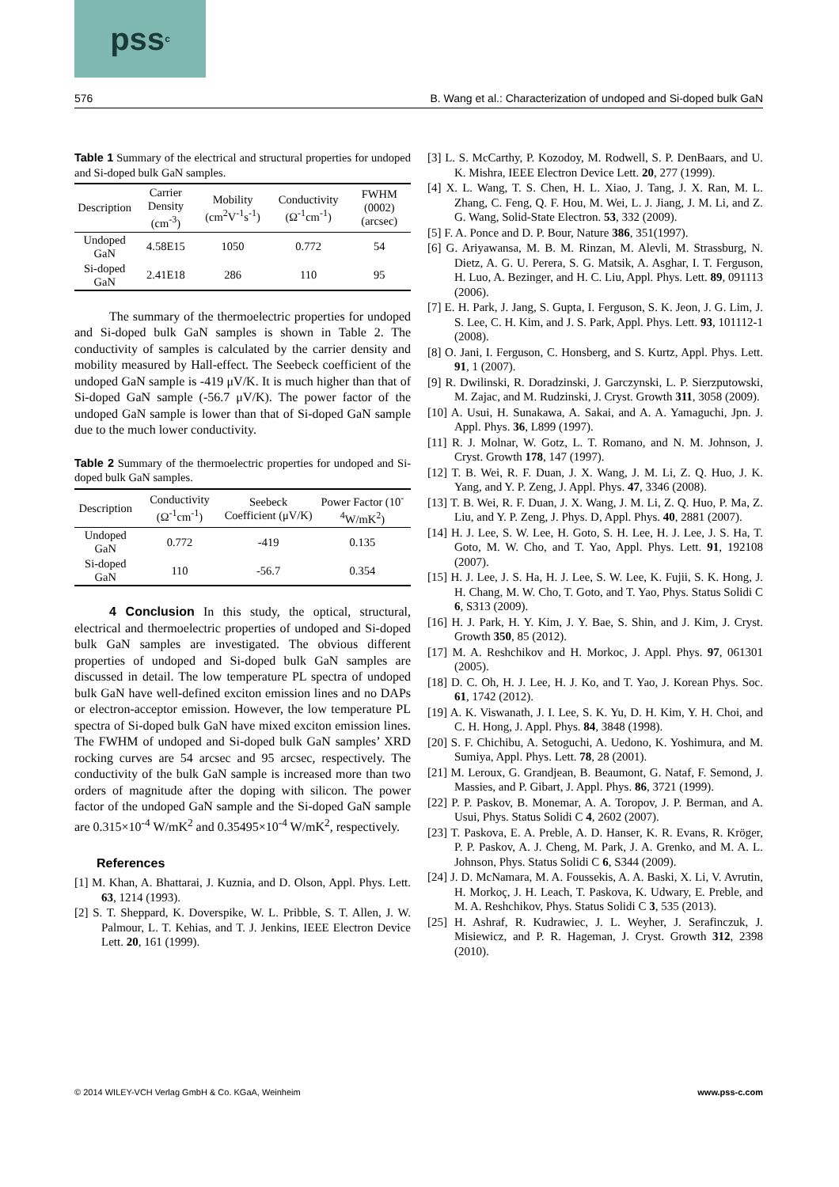pss<sup>c</sup>
576 B. Wang et al.: Characterization of undoped and Si-doped bulk GaN
Table 1 Summary of the electrical and structural properties for undoped and Si-doped bulk GaN samples.
| Description | Carrier Density (cm<sup>-3</sup>) | Mobility (cm<sup>2</sup>V<sup>-1</sup>s<sup>-1</sup>) | Conductivity (Ω<sup>-1</sup>cm<sup>-1</sup>) | FWHM (0002) (arcsec) |
| --- | --- | --- | --- | --- |
| Undoped GaN | 4.58E15 | 1050 | 0.772 | 54 |
| Si-doped GaN | 2.41E18 | 286 | 110 | 95 |
The summary of the thermoelectric properties for undoped and Si-doped bulk GaN samples is shown in Table 2. The conductivity of samples is calculated by the carrier density and mobility measured by Hall-effect. The Seebeck coefficient of the undoped GaN sample is -419 μV/K. It is much higher than that of Si-doped GaN sample (-56.7 μV/K). The power factor of the undoped GaN sample is lower than that of Si-doped GaN sample due to the much lower conductivity.
Table 2 Summary of the thermoelectric properties for undoped and Si-doped bulk GaN samples.
| Description | Conductivity (Ω<sup>-1</sup>cm<sup>-1</sup>) | Seebeck Coefficient (μV/K) | Power Factor (10<sup>-4</sup>W/mK<sup>2</sup>) |
| --- | --- | --- | --- |
| Undoped GaN | 0.772 | -419 | 0.135 |
| Si-doped GaN | 110 | -56.7 | 0.354 |
4 Conclusion In this study, the optical, structural, electrical and thermoelectric properties of undoped and Si-doped bulk GaN samples are investigated. The obvious different properties of undoped and Si-doped bulk GaN samples are discussed in detail. The low temperature PL spectra of undoped bulk GaN have well-defined exciton emission lines and no DAPs or electron-acceptor emission. However, the low temperature PL spectra of Si-doped bulk GaN have mixed exciton emission lines. The FWHM of undoped and Si-doped bulk GaN samples’ XRD rocking curves are 54 arcsec and 95 arcsec, respectively. The conductivity of the bulk GaN sample is increased more than two orders of magnitude after the doping with silicon. The power factor of the undoped GaN sample and the Si-doped GaN sample are 0.315×10<sup>-4</sup> W/mK<sup>2</sup> and 0.35495×10<sup>-4</sup> W/mK<sup>2</sup>, respectively.
References
[1] M. Khan, A. Bhattarai, J. Kuznia, and D. Olson, Appl. Phys. Lett. 63, 1214 (1993).
[2] S. T. Sheppard, K. Doverspike, W. L. Pribble, S. T. Allen, J. W. Palmour, L. T. Kehias, and T. J. Jenkins, IEEE Electron Device Lett. 20, 161 (1999).
[3] L. S. McCarthy, P. Kozodoy, M. Rodwell, S. P. DenBaars, and U. K. Mishra, IEEE Electron Device Lett. 20, 277 (1999).
[4] X. L. Wang, T. S. Chen, H. L. Xiao, J. Tang, J. X. Ran, M. L. Zhang, C. Feng, Q. F. Hou, M. Wei, L. J. Jiang, J. M. Li, and Z. G. Wang, Solid-State Electron. 53, 332 (2009).
[5] F. A. Ponce and D. P. Bour, Nature 386, 351(1997).
[6] G. Ariyawansa, M. B. M. Rinzan, M. Alevli, M. Strassburg, N. Dietz, A. G. U. Perera, S. G. Matsik, A. Asghar, I. T. Ferguson, H. Luo, A. Bezinger, and H. C. Liu, Appl. Phys. Lett. 89, 091113 (2006).
[7] E. H. Park, J. Jang, S. Gupta, I. Ferguson, S. K. Jeon, J. G. Lim, J. S. Lee, C. H. Kim, and J. S. Park, Appl. Phys. Lett. 93, 101112-1 (2008).
[8] O. Jani, I. Ferguson, C. Honsberg, and S. Kurtz, Appl. Phys. Lett. 91, 1 (2007).
[9] R. Dwilinski, R. Doradzinski, J. Garczynski, L. P. Sierzputowski, M. Zajac, and M. Rudzinski, J. Cryst. Growth 311, 3058 (2009).
[10] A. Usui, H. Sunakawa, A. Sakai, and A. A. Yamaguchi, Jpn. J. Appl. Phys. 36, L899 (1997).
[11] R. J. Molnar, W. Gotz, L. T. Romano, and N. M. Johnson, J. Cryst. Growth 178, 147 (1997).
[12] T. B. Wei, R. F. Duan, J. X. Wang, J. M. Li, Z. Q. Huo, J. K. Yang, and Y. P. Zeng, J. Appl. Phys. 47, 3346 (2008).
[13] T. B. Wei, R. F. Duan, J. X. Wang, J. M. Li, Z. Q. Huo, P. Ma, Z. Liu, and Y. P. Zeng, J. Phys. D, Appl. Phys. 40, 2881 (2007).
[14] H. J. Lee, S. W. Lee, H. Goto, S. H. Lee, H. J. Lee, J. S. Ha, T. Goto, M. W. Cho, and T. Yao, Appl. Phys. Lett. 91, 192108 (2007).
[15] H. J. Lee, J. S. Ha, H. J. Lee, S. W. Lee, K. Fujii, S. K. Hong, J. H. Chang, M. W. Cho, T. Goto, and T. Yao, Phys. Status Solidi C 6, S313 (2009).
[16] H. J. Park, H. Y. Kim, J. Y. Bae, S. Shin, and J. Kim, J. Cryst. Growth 350, 85 (2012).
[17] M. A. Reshchikov and H. Morkoc, J. Appl. Phys. 97, 061301 (2005).
[18] D. C. Oh, H. J. Lee, H. J. Ko, and T. Yao, J. Korean Phys. Soc. 61, 1742 (2012).
[19] A. K. Viswanath, J. I. Lee, S. K. Yu, D. H. Kim, Y. H. Choi, and C. H. Hong, J. Appl. Phys. 84, 3848 (1998).
[20] S. F. Chichibu, A. Setoguchi, A. Uedono, K. Yoshimura, and M. Sumiya, Appl. Phys. Lett. 78, 28 (2001).
[21] M. Leroux, G. Grandjean, B. Beaumont, G. Nataf, F. Semond, J. Massies, and P. Gibart, J. Appl. Phys. 86, 3721 (1999).
[22] P. P. Paskov, B. Monemar, A. A. Toropov, J. P. Berman, and A. Usui, Phys. Status Solidi C 4, 2602 (2007).
[23] T. Paskova, E. A. Preble, A. D. Hanser, K. R. Evans, R. Kröger, P. P. Paskov, A. J. Cheng, M. Park, J. A. Grenko, and M. A. L. Johnson, Phys. Status Solidi C 6, S344 (2009).
[24] J. D. McNamara, M. A. Foussekis, A. A. Baski, X. Li, V. Avrutin, H. Morkoç, J. H. Leach, T. Paskova, K. Udwary, E. Preble, and M. A. Reshchikov, Phys. Status Solidi C 3, 535 (2013).
[25] H. Ashraf, R. Kudrawiec, J. L. Weyher, J. Serafinczuk, J. Misiewicz, and P. R. Hageman, J. Cryst. Growth 312, 2398 (2010).
© 2014 WILEY-VCH Verlag GmbH & Co. KGaA, Weinheim www.pss-c.com